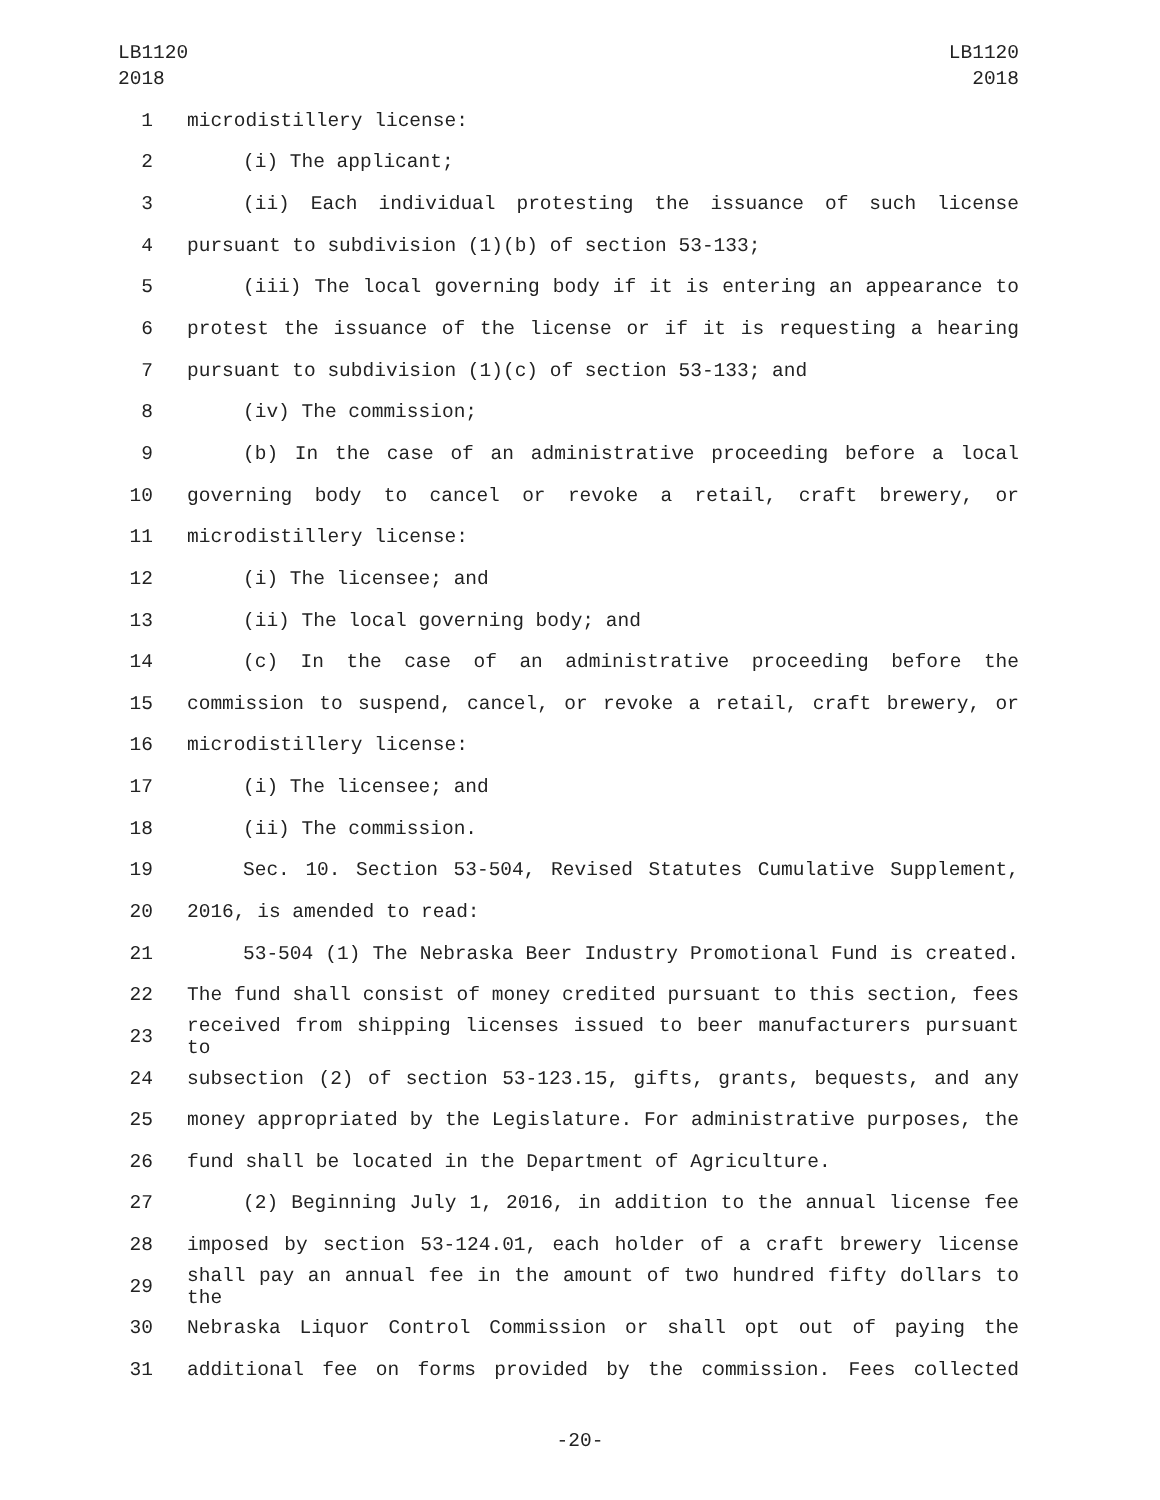LB1120
2018
LB1120
2018
1 microdistillery license:
2 (i) The applicant;
3 (ii) Each individual protesting the issuance of such license
4 pursuant to subdivision (1)(b) of section 53-133;
5 (iii) The local governing body if it is entering an appearance to
6 protest the issuance of the license or if it is requesting a hearing
7 pursuant to subdivision (1)(c) of section 53-133; and
8 (iv) The commission;
9 (b) In the case of an administrative proceeding before a local
10 governing body to cancel or revoke a retail, craft brewery, or
11 microdistillery license:
12 (i) The licensee; and
13 (ii) The local governing body; and
14 (c) In the case of an administrative proceeding before the
15 commission to suspend, cancel, or revoke a retail, craft brewery, or
16 microdistillery license:
17 (i) The licensee; and
18 (ii) The commission.
19 Sec. 10. Section 53-504, Revised Statutes Cumulative Supplement,
20 2016, is amended to read:
21 53-504 (1) The Nebraska Beer Industry Promotional Fund is created.
22 The fund shall consist of money credited pursuant to this section, fees
23 received from shipping licenses issued to beer manufacturers pursuant to
24 subsection (2) of section 53-123.15, gifts, grants, bequests, and any
25 money appropriated by the Legislature. For administrative purposes, the
26 fund shall be located in the Department of Agriculture.
27 (2) Beginning July 1, 2016, in addition to the annual license fee
28 imposed by section 53-124.01, each holder of a craft brewery license
29 shall pay an annual fee in the amount of two hundred fifty dollars to the
30 Nebraska Liquor Control Commission or shall opt out of paying the
31 additional fee on forms provided by the commission. Fees collected
-20-